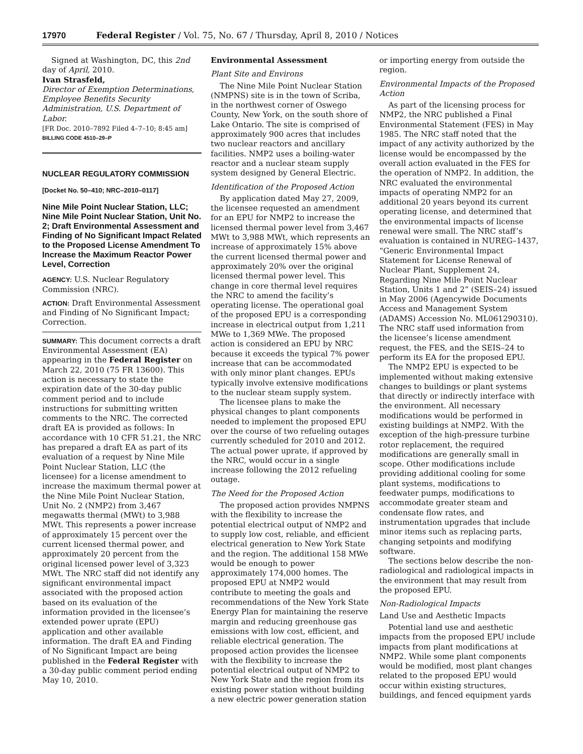17970 Federal Register / Vol. 75, No. 67 / Thursday, April 8, 2010 / Notices
Signed at Washington, DC, this 2nd day of April, 2010.
Ivan Strasfeld,
Director of Exemption Determinations, Employee Benefits Security Administration, U.S. Department of Labor.
[FR Doc. 2010–7892 Filed 4–7–10; 8:45 am]
BILLING CODE 4510–29–P
NUCLEAR REGULATORY COMMISSION
[Docket No. 50–410; NRC–2010–0117]
Nine Mile Point Nuclear Station, LLC; Nine Mile Point Nuclear Station, Unit No. 2; Draft Environmental Assessment and Finding of No Significant Impact Related to the Proposed License Amendment To Increase the Maximum Reactor Power Level, Correction
AGENCY: U.S. Nuclear Regulatory Commission (NRC).
ACTION: Draft Environmental Assessment and Finding of No Significant Impact; Correction.
SUMMARY: This document corrects a draft Environmental Assessment (EA) appearing in the Federal Register on March 22, 2010 (75 FR 13600). This action is necessary to state the expiration date of the 30-day public comment period and to include instructions for submitting written comments to the NRC. The corrected draft EA is provided as follows: In accordance with 10 CFR 51.21, the NRC has prepared a draft EA as part of its evaluation of a request by Nine Mile Point Nuclear Station, LLC (the licensee) for a license amendment to increase the maximum thermal power at the Nine Mile Point Nuclear Station, Unit No. 2 (NMP2) from 3,467 megawatts thermal (MWt) to 3,988 MWt. This represents a power increase of approximately 15 percent over the current licensed thermal power, and approximately 20 percent from the original licensed power level of 3,323 MWt. The NRC staff did not identify any significant environmental impact associated with the proposed action based on its evaluation of the information provided in the licensee’s extended power uprate (EPU) application and other available information. The draft EA and Finding of No Significant Impact are being published in the Federal Register with a 30-day public comment period ending May 10, 2010.
Environmental Assessment
Plant Site and Environs
The Nine Mile Point Nuclear Station (NMPNS) site is in the town of Scriba, in the northwest corner of Oswego County, New York, on the south shore of Lake Ontario. The site is comprised of approximately 900 acres that includes two nuclear reactors and ancillary facilities. NMP2 uses a boiling-water reactor and a nuclear steam supply system designed by General Electric.
Identification of the Proposed Action
By application dated May 27, 2009, the licensee requested an amendment for an EPU for NMP2 to increase the licensed thermal power level from 3,467 MWt to 3,988 MWt, which represents an increase of approximately 15% above the current licensed thermal power and approximately 20% over the original licensed thermal power level. This change in core thermal level requires the NRC to amend the facility’s operating license. The operational goal of the proposed EPU is a corresponding increase in electrical output from 1,211 MWe to 1,369 MWe. The proposed action is considered an EPU by NRC because it exceeds the typical 7% power increase that can be accommodated with only minor plant changes. EPUs typically involve extensive modifications to the nuclear steam supply system.
The licensee plans to make the physical changes to plant components needed to implement the proposed EPU over the course of two refueling outages currently scheduled for 2010 and 2012. The actual power uprate, if approved by the NRC, would occur in a single increase following the 2012 refueling outage.
The Need for the Proposed Action
The proposed action provides NMPNS with the flexibility to increase the potential electrical output of NMP2 and to supply low cost, reliable, and efficient electrical generation to New York State and the region. The additional 158 MWe would be enough to power approximately 174,000 homes. The proposed EPU at NMP2 would contribute to meeting the goals and recommendations of the New York State Energy Plan for maintaining the reserve margin and reducing greenhouse gas emissions with low cost, efficient, and reliable electrical generation. The proposed action provides the licensee with the flexibility to increase the potential electrical output of NMP2 to New York State and the region from its existing power station without building a new electric power generation station
or importing energy from outside the region.
Environmental Impacts of the Proposed Action
As part of the licensing process for NMP2, the NRC published a Final Environmental Statement (FES) in May 1985. The NRC staff noted that the impact of any activity authorized by the license would be encompassed by the overall action evaluated in the FES for the operation of NMP2. In addition, the NRC evaluated the environmental impacts of operating NMP2 for an additional 20 years beyond its current operating license, and determined that the environmental impacts of license renewal were small. The NRC staff’s evaluation is contained in NUREG–1437, “Generic Environmental Impact Statement for License Renewal of Nuclear Plant, Supplement 24, Regarding Nine Mile Point Nuclear Station, Units 1 and 2” (SEIS–24) issued in May 2006 (Agencywide Documents Access and Management System (ADAMS) Accession No. ML061290310). The NRC staff used information from the licensee’s license amendment request, the FES, and the SEIS–24 to perform its EA for the proposed EPU.
The NMP2 EPU is expected to be implemented without making extensive changes to buildings or plant systems that directly or indirectly interface with the environment. All necessary modifications would be performed in existing buildings at NMP2. With the exception of the high-pressure turbine rotor replacement, the required modifications are generally small in scope. Other modifications include providing additional cooling for some plant systems, modifications to feedwater pumps, modifications to accommodate greater steam and condensate flow rates, and instrumentation upgrades that include minor items such as replacing parts, changing setpoints and modifying software.
The sections below describe the non-radiological and radiological impacts in the environment that may result from the proposed EPU.
Non-Radiological Impacts
Land Use and Aesthetic Impacts
Potential land use and aesthetic impacts from the proposed EPU include impacts from plant modifications at NMP2. While some plant components would be modified, most plant changes related to the proposed EPU would occur within existing structures, buildings, and fenced equipment yards